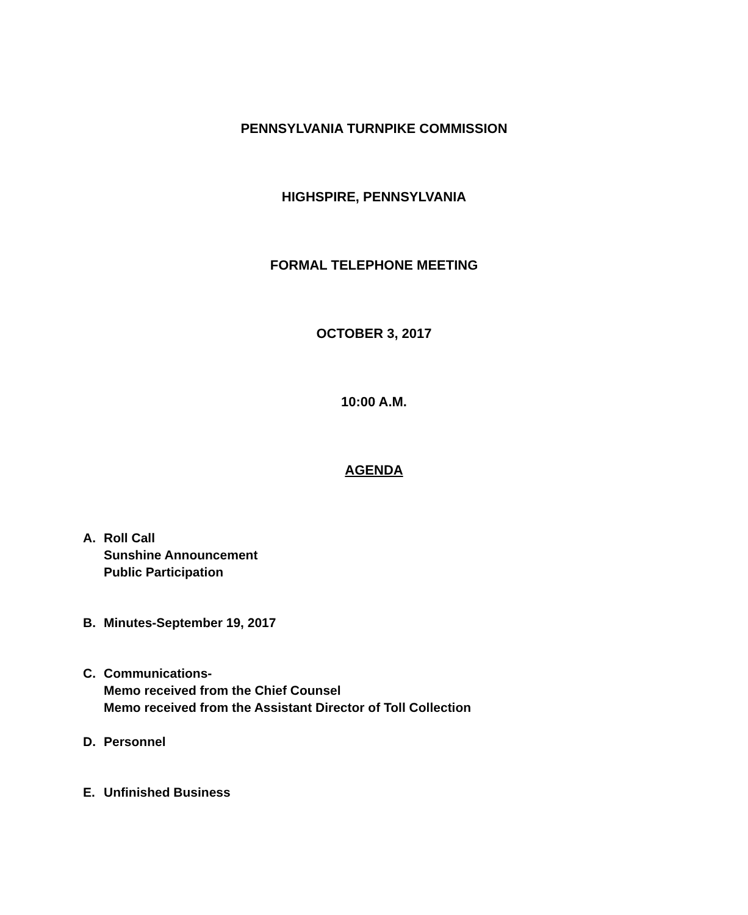PENNSYLVANIA TURNPIKE COMMISSION
HIGHSPIRE, PENNSYLVANIA
FORMAL TELEPHONE MEETING
OCTOBER 3, 2017
10:00 A.M.
AGENDA
A. Roll Call
Sunshine Announcement
Public Participation
B. Minutes-September 19, 2017
C. Communications-
Memo received from the Chief Counsel
Memo received from the Assistant Director of Toll Collection
D. Personnel
E. Unfinished Business